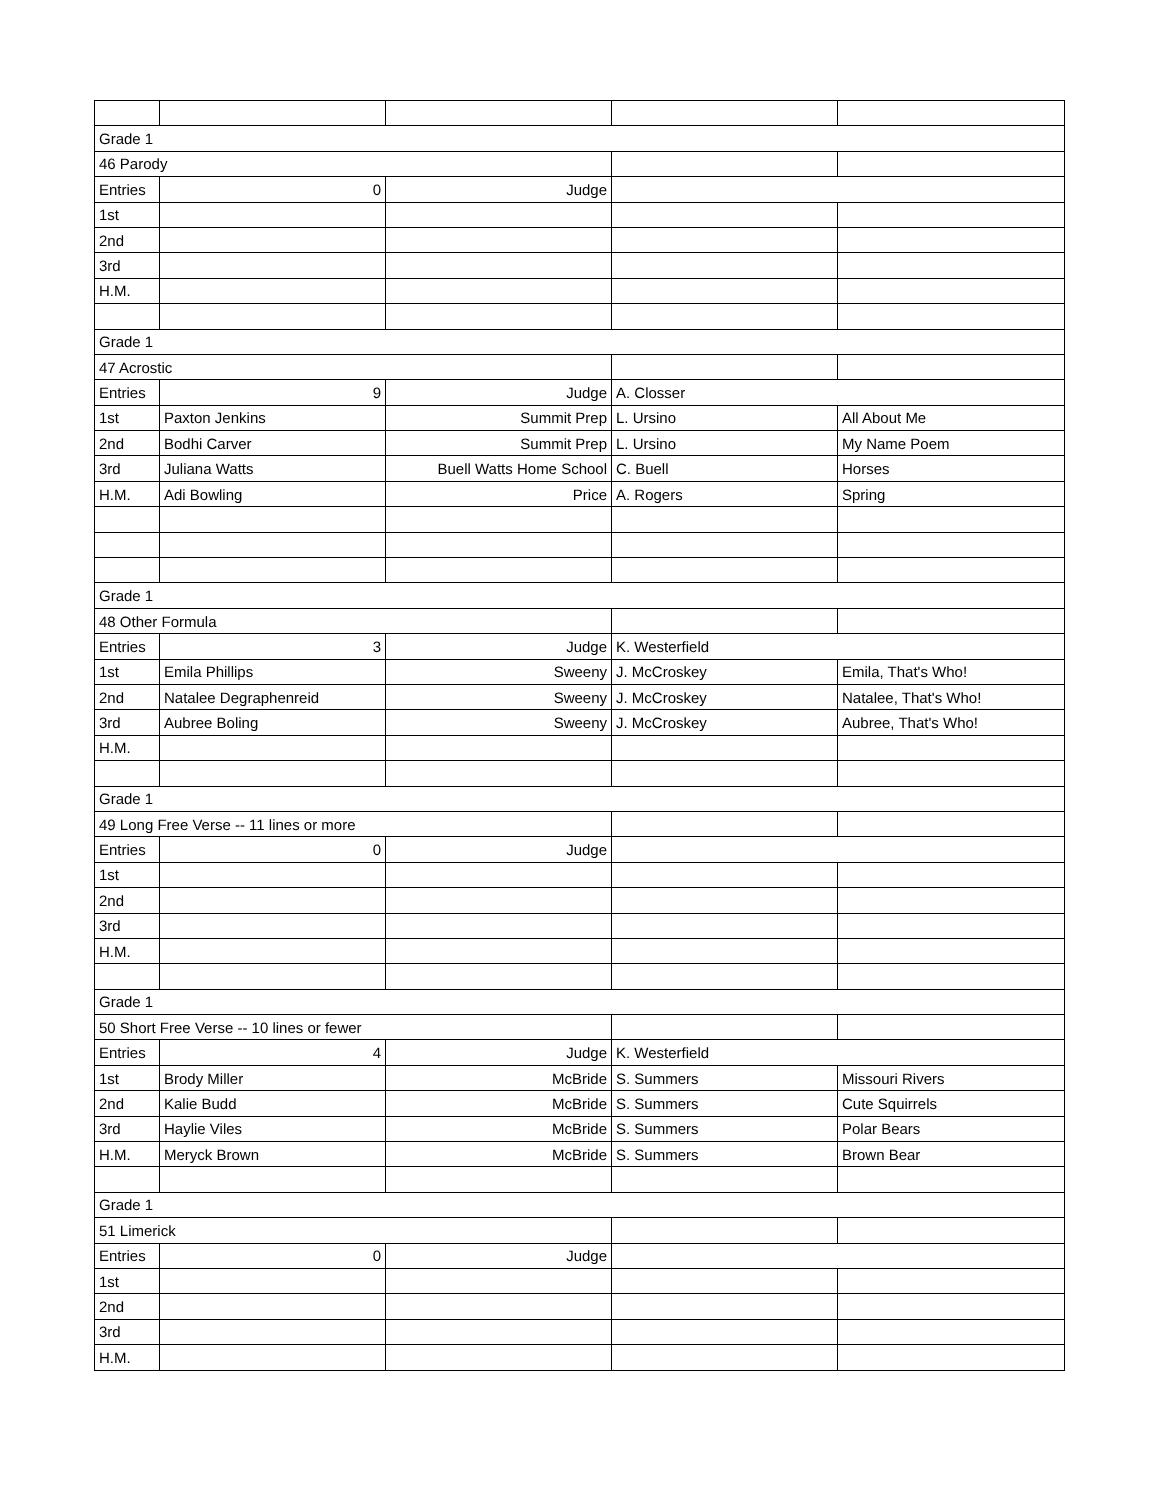| Grade 1 | | | | |
| 46 Parody | | | | |
| Entries | 0 | Judge | | |
| 1st | | | | |
| 2nd | | | | |
| 3rd | | | | |
| H.M. | | | | |
| Grade 1 | | | | |
| 47 Acrostic | | | | |
| Entries | 9 | Judge | A. Closser | |
| 1st | Paxton Jenkins | Summit Prep | L. Ursino | All About Me |
| 2nd | Bodhi Carver | Summit Prep | L. Ursino | My Name Poem |
| 3rd | Juliana Watts | Buell Watts Home School | C. Buell | Horses |
| H.M. | Adi Bowling | Price | A. Rogers | Spring |
| Grade 1 | | | | |
| 48 Other Formula | | | | |
| Entries | 3 | Judge | K. Westerfield | |
| 1st | Emila Phillips | Sweeny | J. McCroskey | Emila, That's Who! |
| 2nd | Natalee Degraphenreid | Sweeny | J. McCroskey | Natalee, That's Who! |
| 3rd | Aubree Boling | Sweeny | J. McCroskey | Aubree, That's Who! |
| H.M. | | | | |
| Grade 1 | | | | |
| 49 Long Free Verse -- 11 lines or more | | | | |
| Entries | 0 | Judge | | |
| 1st | | | | |
| 2nd | | | | |
| 3rd | | | | |
| H.M. | | | | |
| Grade 1 | | | | |
| 50 Short Free Verse -- 10 lines or fewer | | | | |
| Entries | 4 | Judge | K. Westerfield | |
| 1st | Brody Miller | McBride | S. Summers | Missouri Rivers |
| 2nd | Kalie Budd | McBride | S. Summers | Cute Squirrels |
| 3rd | Haylie Viles | McBride | S. Summers | Polar Bears |
| H.M. | Meryck Brown | McBride | S. Summers | Brown Bear |
| Grade 1 | | | | |
| 51 Limerick | | | | |
| Entries | 0 | Judge | | |
| 1st | | | | |
| 2nd | | | | |
| 3rd | | | | |
| H.M. | | | | |